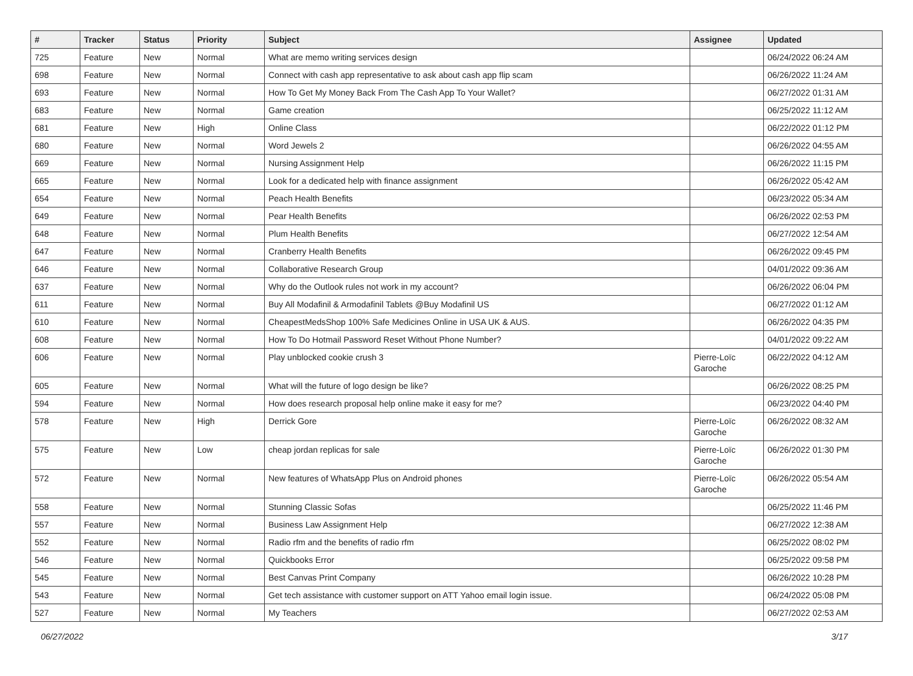| # | Tracker | Status | Priority | Subject | Assignee | Updated |
| --- | --- | --- | --- | --- | --- | --- |
| 725 | Feature | New | Normal | What are memo writing services design | | 06/24/2022 06:24 AM |
| 698 | Feature | New | Normal | Connect with cash app representative to ask about cash app flip scam | | 06/26/2022 11:24 AM |
| 693 | Feature | New | Normal | How To Get My Money Back From The Cash App To Your Wallet? | | 06/27/2022 01:31 AM |
| 683 | Feature | New | Normal | Game creation | | 06/25/2022 11:12 AM |
| 681 | Feature | New | High | Online Class | | 06/22/2022 01:12 PM |
| 680 | Feature | New | Normal | Word Jewels 2 | | 06/26/2022 04:55 AM |
| 669 | Feature | New | Normal | Nursing Assignment Help | | 06/26/2022 11:15 PM |
| 665 | Feature | New | Normal | Look for a dedicated help with finance assignment | | 06/26/2022 05:42 AM |
| 654 | Feature | New | Normal | Peach Health Benefits | | 06/23/2022 05:34 AM |
| 649 | Feature | New | Normal | Pear Health Benefits | | 06/26/2022 02:53 PM |
| 648 | Feature | New | Normal | Plum Health Benefits | | 06/27/2022 12:54 AM |
| 647 | Feature | New | Normal | Cranberry Health Benefits | | 06/26/2022 09:45 PM |
| 646 | Feature | New | Normal | Collaborative Research Group | | 04/01/2022 09:36 AM |
| 637 | Feature | New | Normal | Why do the Outlook rules not work in my account? | | 06/26/2022 06:04 PM |
| 611 | Feature | New | Normal | Buy All Modafinil & Armodafinil Tablets @Buy Modafinil US | | 06/27/2022 01:12 AM |
| 610 | Feature | New | Normal | CheapestMedsShop 100% Safe Medicines Online in USA UK & AUS. | | 06/26/2022 04:35 PM |
| 608 | Feature | New | Normal | How To Do Hotmail Password Reset Without Phone Number? | | 04/01/2022 09:22 AM |
| 606 | Feature | New | Normal | Play unblocked cookie crush 3 | Pierre-Loïc Garoche | 06/22/2022 04:12 AM |
| 605 | Feature | New | Normal | What will the future of logo design be like? | | 06/26/2022 08:25 PM |
| 594 | Feature | New | Normal | How does research proposal help online make it easy for me? | | 06/23/2022 04:40 PM |
| 578 | Feature | New | High | Derrick Gore | Pierre-Loïc Garoche | 06/26/2022 08:32 AM |
| 575 | Feature | New | Low | cheap jordan replicas for sale | Pierre-Loïc Garoche | 06/26/2022 01:30 PM |
| 572 | Feature | New | Normal | New features of WhatsApp Plus on Android phones | Pierre-Loïc Garoche | 06/26/2022 05:54 AM |
| 558 | Feature | New | Normal | Stunning Classic Sofas | | 06/25/2022 11:46 PM |
| 557 | Feature | New | Normal | Business Law Assignment Help | | 06/27/2022 12:38 AM |
| 552 | Feature | New | Normal | Radio rfm and the benefits of radio rfm | | 06/25/2022 08:02 PM |
| 546 | Feature | New | Normal | Quickbooks Error | | 06/25/2022 09:58 PM |
| 545 | Feature | New | Normal | Best Canvas Print Company | | 06/26/2022 10:28 PM |
| 543 | Feature | New | Normal | Get tech assistance with customer support on ATT Yahoo email login issue. | | 06/24/2022 05:08 PM |
| 527 | Feature | New | Normal | My Teachers | | 06/27/2022 02:53 AM |
06/27/2022 3/17